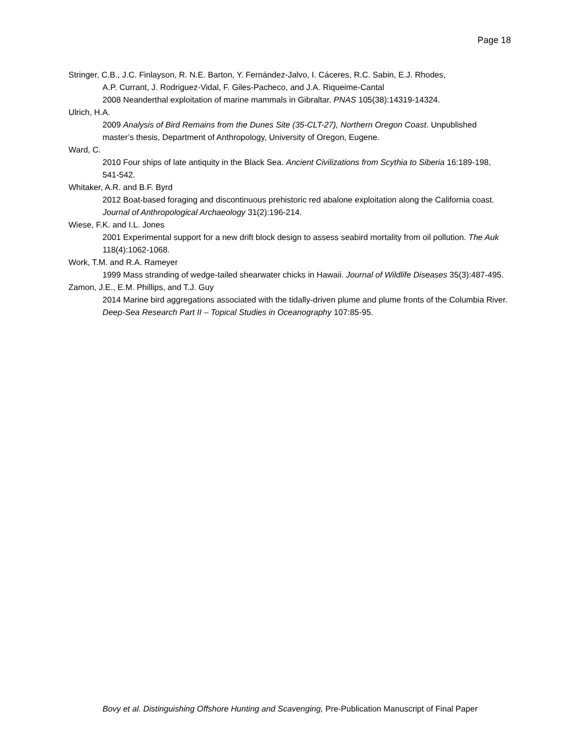Page 18
Stringer, C.B., J.C. Finlayson, R. N.E. Barton, Y. Fernández-Jalvo, I. Cáceres, R.C. Sabin, E.J. Rhodes,
A.P. Currant, J. Rodriguez-Vidal, F. Giles-Pacheco, and J.A. Riqueime-Cantal
2008 Neanderthal exploitation of marine mammals in Gibraltar. PNAS 105(38):14319-14324.
Ulrich, H.A.
2009 Analysis of Bird Remains from the Dunes Site (35-CLT-27), Northern Oregon Coast. Unpublished master’s thesis, Department of Anthropology, University of Oregon, Eugene.
Ward, C.
2010 Four ships of late antiquity in the Black Sea. Ancient Civilizations from Scythia to Siberia 16:189-198, 541-542.
Whitaker, A.R. and B.F. Byrd
2012 Boat-based foraging and discontinuous prehistoric red abalone exploitation along the California coast. Journal of Anthropological Archaeology 31(2):196-214.
Wiese, F.K. and I.L. Jones
2001 Experimental support for a new drift block design to assess seabird mortality from oil pollution. The Auk 118(4):1062-1068.
Work, T.M. and R.A. Rameyer
1999 Mass stranding of wedge-tailed shearwater chicks in Hawaii. Journal of Wildlife Diseases 35(3):487-495.
Zamon, J.E., E.M. Phillips, and T.J. Guy
2014 Marine bird aggregations associated with the tidally-driven plume and plume fronts of the Columbia River. Deep-Sea Research Part II – Topical Studies in Oceanography 107:85-95.
Bovy et al. Distinguishing Offshore Hunting and Scavenging, Pre-Publication Manuscript of Final Paper